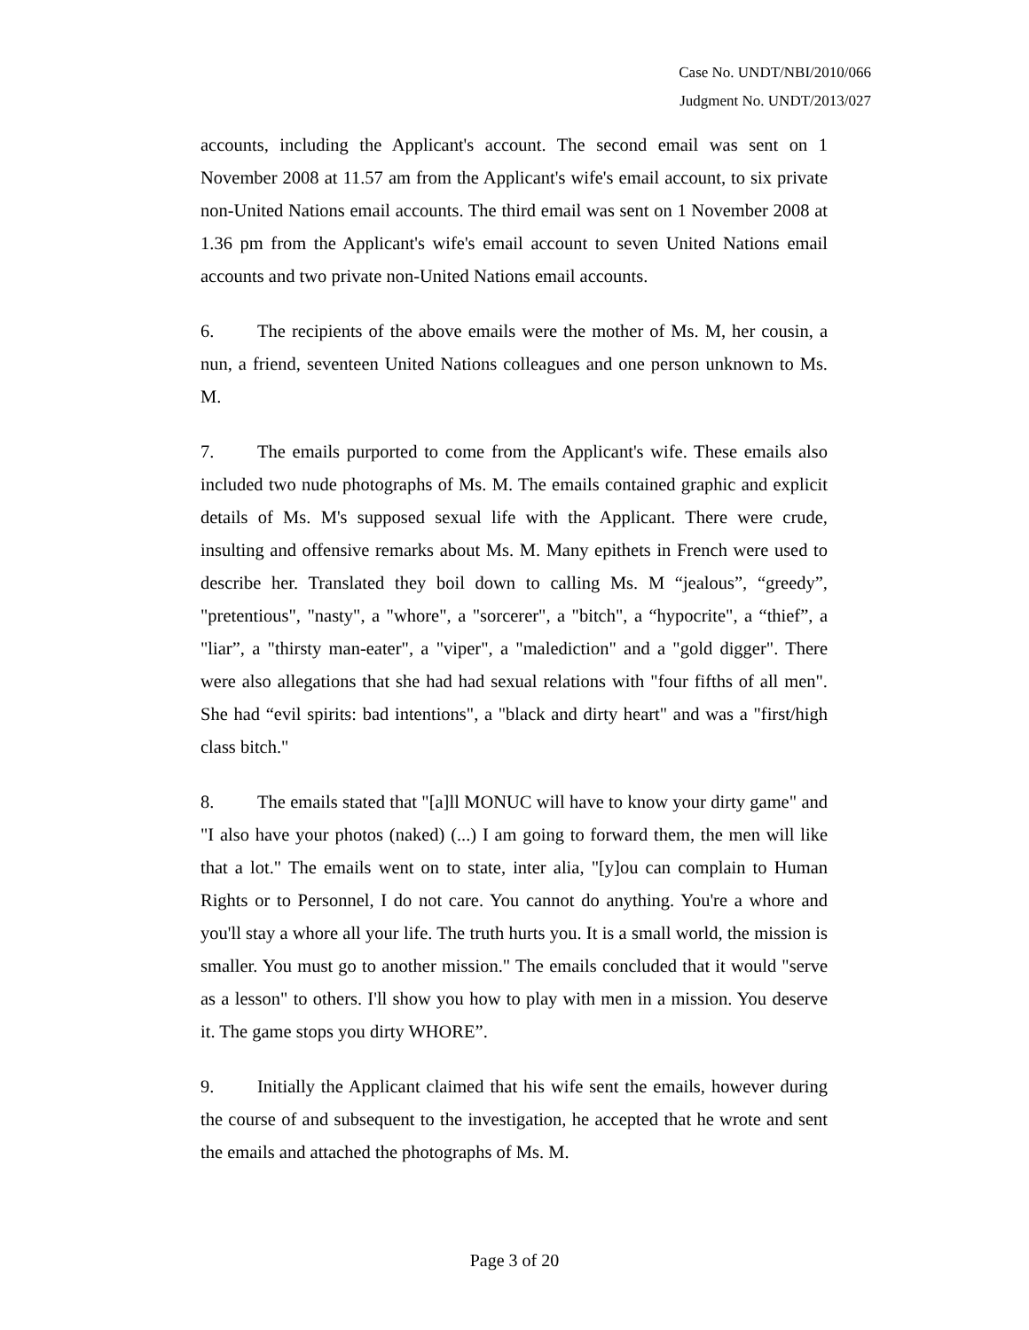Case No. UNDT/NBI/2010/066
Judgment No. UNDT/2013/027
accounts, including the Applicant's account. The second email was sent on 1 November 2008 at 11.57 am from the Applicant's wife's email account, to six private non-United Nations email accounts. The third email was sent on 1 November 2008 at 1.36 pm from the Applicant's wife's email account to seven United Nations email accounts and two private non-United Nations email accounts.
6. The recipients of the above emails were the mother of Ms. M, her cousin, a nun, a friend, seventeen United Nations colleagues and one person unknown to Ms. M.
7. The emails purported to come from the Applicant's wife. These emails also included two nude photographs of Ms. M. The emails contained graphic and explicit details of Ms. M's supposed sexual life with the Applicant. There were crude, insulting and offensive remarks about Ms. M. Many epithets in French were used to describe her. Translated they boil down to calling Ms. M “jealous”, “greedy”, "pretentious", "nasty", a "whore", a "sorcerer", a "bitch", a “hypocrite", a “thief”, a "liar”, a "thirsty man-eater", a "viper", a "malediction" and a "gold digger". There were also allegations that she had had sexual relations with "four fifths of all men". She had “evil spirits: bad intentions", a "black and dirty heart" and was a "first/high class bitch."
8. The emails stated that "[a]ll MONUC will have to know your dirty game" and "I also have your photos (naked) (...) I am going to forward them, the men will like that a lot." The emails went on to state, inter alia, "[y]ou can complain to Human Rights or to Personnel, I do not care. You cannot do anything. You're a whore and you'll stay a whore all your life. The truth hurts you. It is a small world, the mission is smaller. You must go to another mission." The emails concluded that it would "serve as a lesson" to others. I'll show you how to play with men in a mission. You deserve it. The game stops you dirty WHORE”.
9. Initially the Applicant claimed that his wife sent the emails, however during the course of and subsequent to the investigation, he accepted that he wrote and sent the emails and attached the photographs of Ms. M.
Page 3 of 20